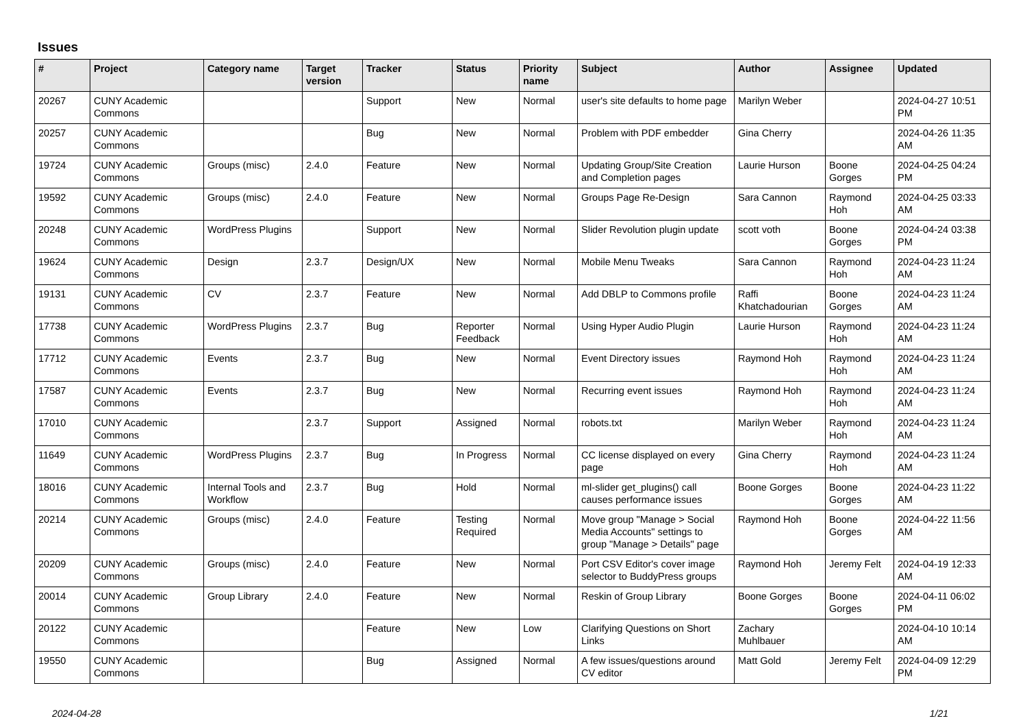Issues
| # | Project | Category name | Target version | Tracker | Status | Priority name | Subject | Author | Assignee | Updated |
| --- | --- | --- | --- | --- | --- | --- | --- | --- | --- | --- |
| 20267 | CUNY Academic Commons | | | Support | New | Normal | user's site defaults to home page | Marilyn Weber | | 2024-04-27 10:51 PM |
| 20257 | CUNY Academic Commons | | | Bug | New | Normal | Problem with PDF embedder | Gina Cherry | | 2024-04-26 11:35 AM |
| 19724 | CUNY Academic Commons | Groups (misc) | 2.4.0 | Feature | New | Normal | Updating Group/Site Creation and Completion pages | Laurie Hurson | Boone Gorges | 2024-04-25 04:24 PM |
| 19592 | CUNY Academic Commons | Groups (misc) | 2.4.0 | Feature | New | Normal | Groups Page Re-Design | Sara Cannon | Raymond Hoh | 2024-04-25 03:33 AM |
| 20248 | CUNY Academic Commons | WordPress Plugins | | Support | New | Normal | Slider Revolution plugin update | scott voth | Boone Gorges | 2024-04-24 03:38 PM |
| 19624 | CUNY Academic Commons | Design | 2.3.7 | Design/UX | New | Normal | Mobile Menu Tweaks | Sara Cannon | Raymond Hoh | 2024-04-23 11:24 AM |
| 19131 | CUNY Academic Commons | CV | 2.3.7 | Feature | New | Normal | Add DBLP to Commons profile | Raffi Khatchadourian | Boone Gorges | 2024-04-23 11:24 AM |
| 17738 | CUNY Academic Commons | WordPress Plugins | 2.3.7 | Bug | Reporter Feedback | Normal | Using Hyper Audio Plugin | Laurie Hurson | Raymond Hoh | 2024-04-23 11:24 AM |
| 17712 | CUNY Academic Commons | Events | 2.3.7 | Bug | New | Normal | Event Directory issues | Raymond Hoh | Raymond Hoh | 2024-04-23 11:24 AM |
| 17587 | CUNY Academic Commons | Events | 2.3.7 | Bug | New | Normal | Recurring event issues | Raymond Hoh | Raymond Hoh | 2024-04-23 11:24 AM |
| 17010 | CUNY Academic Commons | | 2.3.7 | Support | Assigned | Normal | robots.txt | Marilyn Weber | Raymond Hoh | 2024-04-23 11:24 AM |
| 11649 | CUNY Academic Commons | WordPress Plugins | 2.3.7 | Bug | In Progress | Normal | CC license displayed on every page | Gina Cherry | Raymond Hoh | 2024-04-23 11:24 AM |
| 18016 | CUNY Academic Commons | Internal Tools and Workflow | 2.3.7 | Bug | Hold | Normal | ml-slider get_plugins() call causes performance issues | Boone Gorges | Boone Gorges | 2024-04-23 11:22 AM |
| 20214 | CUNY Academic Commons | Groups (misc) | 2.4.0 | Feature | Testing Required | Normal | Move group "Manage > Social Media Accounts" settings to group "Manage > Details" page | Raymond Hoh | Boone Gorges | 2024-04-22 11:56 AM |
| 20209 | CUNY Academic Commons | Groups (misc) | 2.4.0 | Feature | New | Normal | Port CSV Editor's cover image selector to BuddyPress groups | Raymond Hoh | Jeremy Felt | 2024-04-19 12:33 AM |
| 20014 | CUNY Academic Commons | Group Library | 2.4.0 | Feature | New | Normal | Reskin of Group Library | Boone Gorges | Boone Gorges | 2024-04-11 06:02 PM |
| 20122 | CUNY Academic Commons | | | Feature | New | Low | Clarifying Questions on Short Links | Zachary Muhlbauer | | 2024-04-10 10:14 AM |
| 19550 | CUNY Academic Commons | | | Bug | Assigned | Normal | A few issues/questions around CV editor | Matt Gold | Jeremy Felt | 2024-04-09 12:29 PM |
2024-04-28 1/21